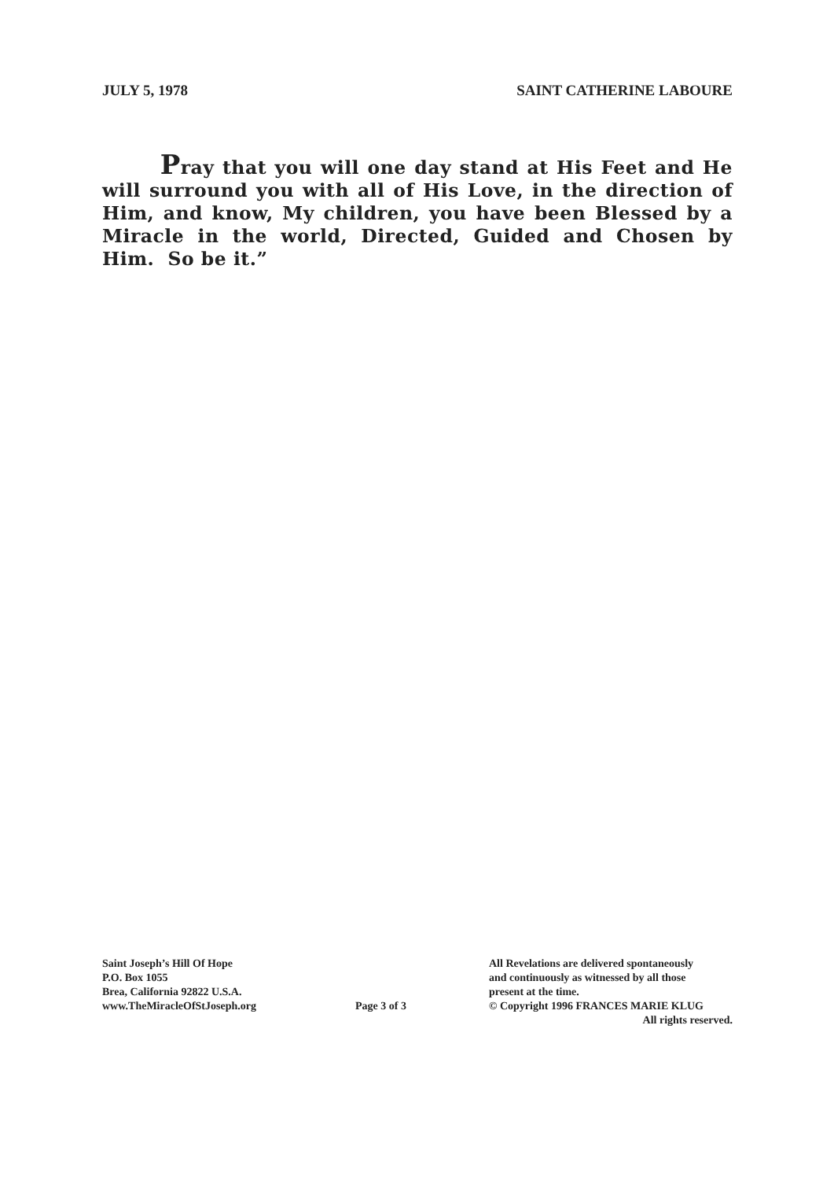JULY 5, 1978 SAINT CATHERINE LABOURE
Pray that you will one day stand at His Feet and He will surround you with all of His Love, in the direction of Him, and know, My children, you have been Blessed by a Miracle in the world, Directed, Guided and Chosen by Him. So be it.”
Saint Joseph’s Hill Of Hope
P.O. Box 1055
Brea, California 92822 U.S.A.
www.TheMiracleOfStJoseph.org
Page 3 of 3
All Revelations are delivered spontaneously
and continuously as witnessed by all those
present at the time.
© Copyright 1996 FRANCES MARIE KLUG
All rights reserved.